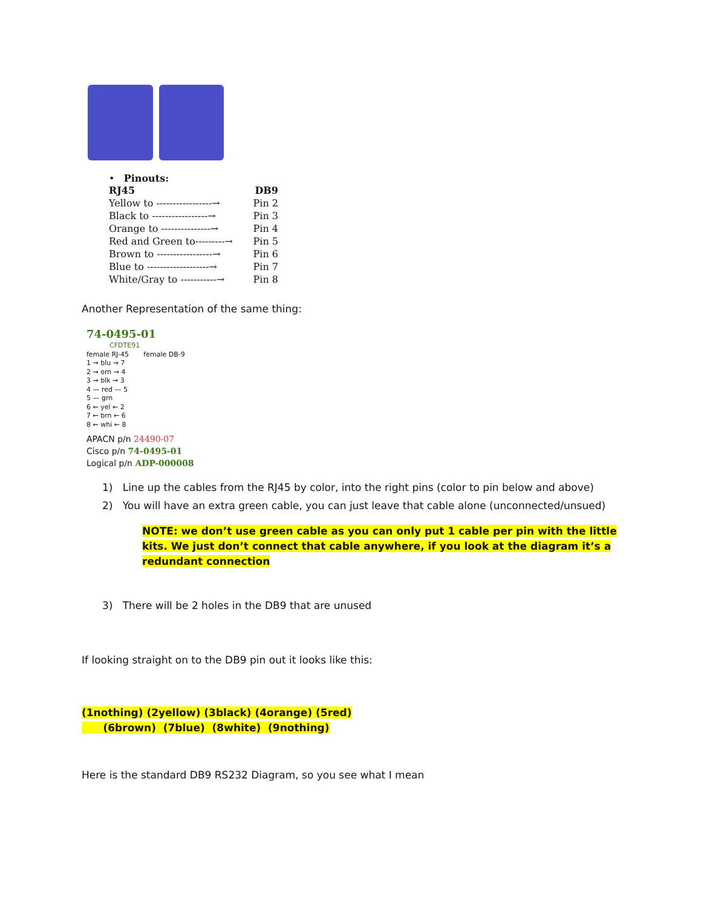• Pinouts:
RJ45 DB9
Yellow to -----------------→ Pin 2
Black to -----------------→ Pin 3
Orange to ---------------→ Pin 4
Red and Green to---------→ Pin 5
Brown to -----------------→ Pin 6
Blue to -------------------→ Pin 7
White/Gray to -----------→ Pin 8
Another Representation of the same thing:
74-0495-01
CFDTE91
female RJ-45 female DB-9
1 → blu → 7
2 → orn → 4
3 → blk → 3
4 — red — 5
5 — grn
6 ← yel ← 2
7 ← brn ← 6
8 ← whi ← 8
APACN p/n 24490-07
Cisco p/n 74-0495-01
Logical p/n ADP-000008
1) Line up the cables from the RJ45 by color, into the right pins (color to pin below and above)
2) You will have an extra green cable, you can just leave that cable alone (unconnected/unsued)
NOTE: we don’t use green cable as you can only put 1 cable per pin with the little kits. We just don’t connect that cable anywhere, if you look at the diagram it’s a redundant connection
3) There will be 2 holes in the DB9 that are unused
If looking straight on to the DB9 pin out it looks like this:
(1nothing) (2yellow) (3black) (4orange) (5red)
(6brown) (7blue) (8white) (9nothing)
Here is the standard DB9 RS232 Diagram, so you see what I mean